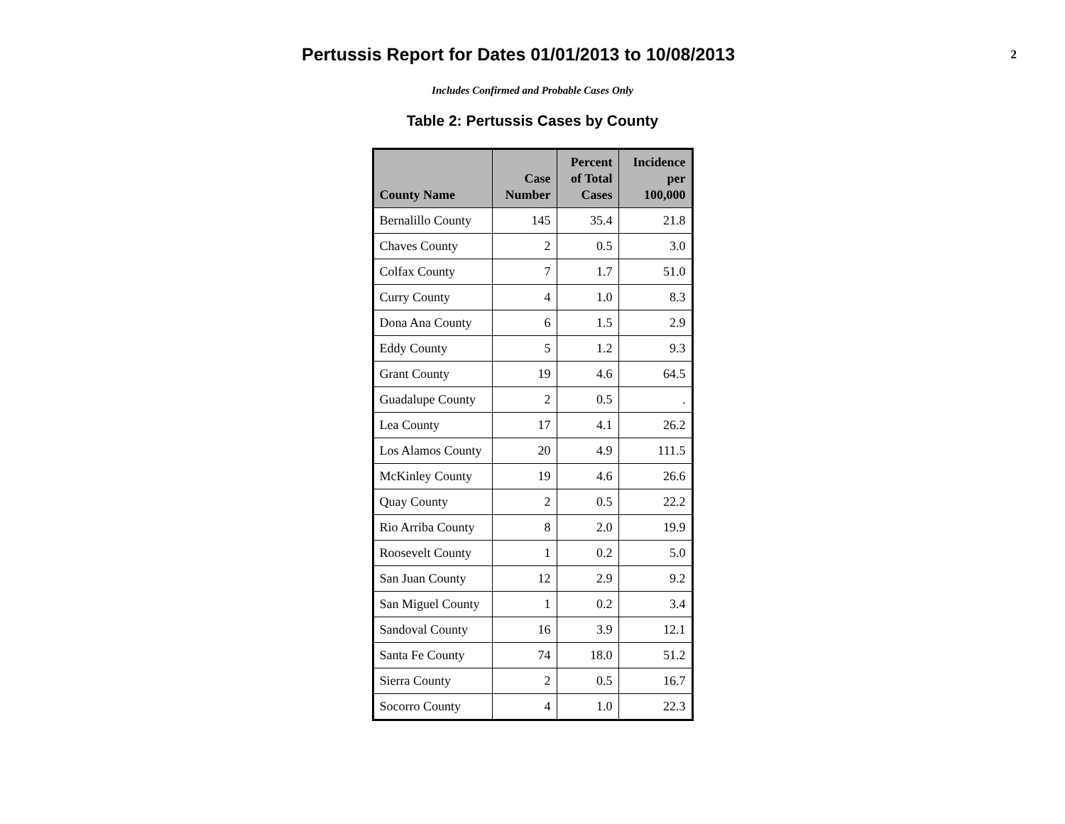Pertussis Report for Dates 01/01/2013 to 10/08/2013
2
Includes Confirmed and Probable Cases Only
Table 2: Pertussis Cases by County
| County Name | Case Number | Percent of Total Cases | Incidence per 100,000 |
| --- | --- | --- | --- |
| Bernalillo County | 145 | 35.4 | 21.8 |
| Chaves County | 2 | 0.5 | 3.0 |
| Colfax County | 7 | 1.7 | 51.0 |
| Curry County | 4 | 1.0 | 8.3 |
| Dona Ana County | 6 | 1.5 | 2.9 |
| Eddy County | 5 | 1.2 | 9.3 |
| Grant County | 19 | 4.6 | 64.5 |
| Guadalupe County | 2 | 0.5 | . |
| Lea County | 17 | 4.1 | 26.2 |
| Los Alamos County | 20 | 4.9 | 111.5 |
| McKinley County | 19 | 4.6 | 26.6 |
| Quay County | 2 | 0.5 | 22.2 |
| Rio Arriba County | 8 | 2.0 | 19.9 |
| Roosevelt County | 1 | 0.2 | 5.0 |
| San Juan County | 12 | 2.9 | 9.2 |
| San Miguel County | 1 | 0.2 | 3.4 |
| Sandoval County | 16 | 3.9 | 12.1 |
| Santa Fe County | 74 | 18.0 | 51.2 |
| Sierra County | 2 | 0.5 | 16.7 |
| Socorro County | 4 | 1.0 | 22.3 |